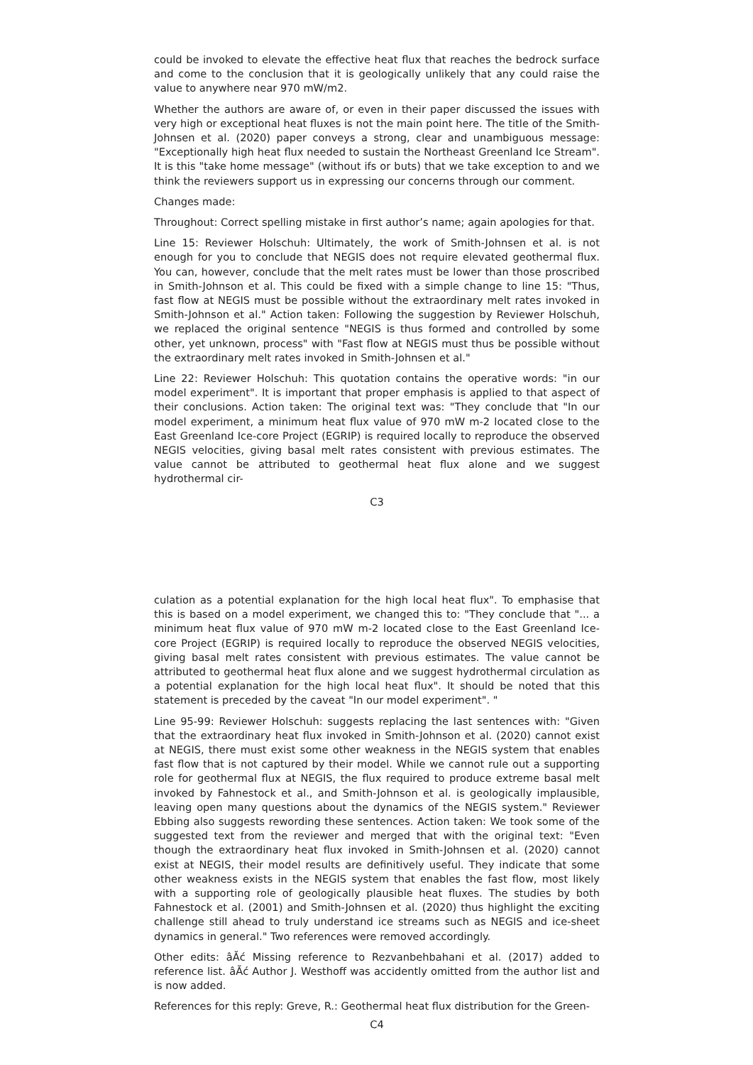could be invoked to elevate the effective heat flux that reaches the bedrock surface and come to the conclusion that it is geologically unlikely that any could raise the value to anywhere near 970 mW/m2.
Whether the authors are aware of, or even in their paper discussed the issues with very high or exceptional heat fluxes is not the main point here. The title of the Smith-Johnsen et al. (2020) paper conveys a strong, clear and unambiguous message: "Exceptionally high heat flux needed to sustain the Northeast Greenland Ice Stream". It is this "take home message" (without ifs or buts) that we take exception to and we think the reviewers support us in expressing our concerns through our comment.
Changes made:
Throughout: Correct spelling mistake in first author’s name; again apologies for that.
Line 15: Reviewer Holschuh: Ultimately, the work of Smith-Johnsen et al. is not enough for you to conclude that NEGIS does not require elevated geothermal flux. You can, however, conclude that the melt rates must be lower than those proscribed in Smith-Johnson et al. This could be fixed with a simple change to line 15: "Thus, fast flow at NEGIS must be possible without the extraordinary melt rates invoked in Smith-Johnson et al." Action taken: Following the suggestion by Reviewer Holschuh, we replaced the original sentence "NEGIS is thus formed and controlled by some other, yet unknown, process" with "Fast flow at NEGIS must thus be possible without the extraordinary melt rates invoked in Smith-Johnsen et al."
Line 22: Reviewer Holschuh: This quotation contains the operative words: "in our model experiment". It is important that proper emphasis is applied to that aspect of their conclusions. Action taken: The original text was: "They conclude that "In our model experiment, a minimum heat flux value of 970 mW m-2 located close to the East Greenland Ice-core Project (EGRIP) is required locally to reproduce the observed NEGIS velocities, giving basal melt rates consistent with previous estimates. The value cannot be attributed to geothermal heat flux alone and we suggest hydrothermal cir-
C3
culation as a potential explanation for the high local heat flux". To emphasise that this is based on a model experiment, we changed this to: "They conclude that "... a minimum heat flux value of 970 mW m-2 located close to the East Greenland Ice-core Project (EGRIP) is required locally to reproduce the observed NEGIS velocities, giving basal melt rates consistent with previous estimates. The value cannot be attributed to geothermal heat flux alone and we suggest hydrothermal circulation as a potential explanation for the high local heat flux". It should be noted that this statement is preceded by the caveat "In our model experiment". "
Line 95-99: Reviewer Holschuh: suggests replacing the last sentences with: "Given that the extraordinary heat flux invoked in Smith-Johnson et al. (2020) cannot exist at NEGIS, there must exist some other weakness in the NEGIS system that enables fast flow that is not captured by their model. While we cannot rule out a supporting role for geothermal flux at NEGIS, the flux required to produce extreme basal melt invoked by Fahnestock et al., and Smith-Johnson et al. is geologically implausible, leaving open many questions about the dynamics of the NEGIS system." Reviewer Ebbing also suggests rewording these sentences. Action taken: We took some of the suggested text from the reviewer and merged that with the original text: "Even though the extraordinary heat flux invoked in Smith-Johnsen et al. (2020) cannot exist at NEGIS, their model results are definitively useful. They indicate that some other weakness exists in the NEGIS system that enables the fast flow, most likely with a supporting role of geologically plausible heat fluxes. The studies by both Fahnestock et al. (2001) and Smith-Johnsen et al. (2020) thus highlight the exciting challenge still ahead to truly understand ice streams such as NEGIS and ice-sheet dynamics in general." Two references were removed accordingly.
Other edits: âĂć Missing reference to Rezvanbehbahani et al. (2017) added to reference list. âĂć Author J. Westhoff was accidently omitted from the author list and is now added.
References for this reply: Greve, R.: Geothermal heat flux distribution for the Green-
C4